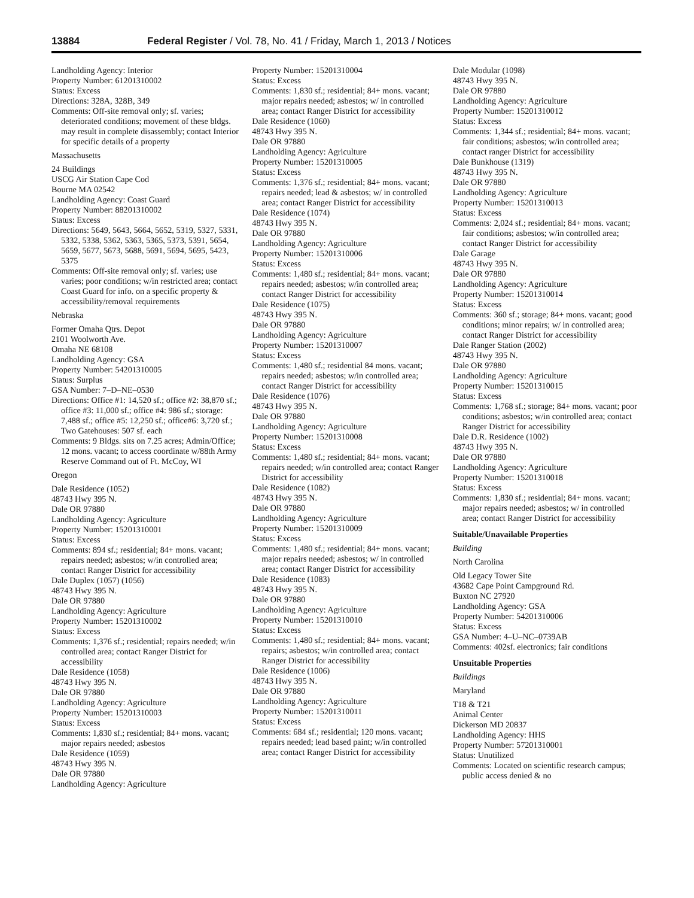13884 Federal Register / Vol. 78, No. 41 / Friday, March 1, 2013 / Notices
Landholding Agency: Interior
Property Number: 61201310002
Status: Excess
Directions: 328A, 328B, 349
Comments: Off-site removal only; sf. varies; deteriorated conditions; movement of these bldgs. may result in complete disassembly; contact Interior for specific details of a property
Massachusetts
24 Buildings
USCG Air Station Cape Cod
Bourne MA 02542
Landholding Agency: Coast Guard
Property Number: 88201310002
Status: Excess
Directions: 5649, 5643, 5664, 5652, 5319, 5327, 5331, 5332, 5338, 5362, 5363, 5365, 5373, 5391, 5654, 5659, 5677, 5673, 5688, 5691, 5694, 5695, 5423, 5375
Comments: Off-site removal only; sf. varies; use varies; poor conditions; w/in restricted area; contact Coast Guard for info. on a specific property & accessibility/removal requirements
Nebraska
Former Omaha Qtrs. Depot
2101 Woolworth Ave.
Omaha NE 68108
Landholding Agency: GSA
Property Number: 54201310005
Status: Surplus
GSA Number: 7–D–NE–0530
Directions: Office #1: 14,520 sf.; office #2: 38,870 sf.; office #3: 11,000 sf.; office #4: 986 sf.; storage: 7,488 sf.; office #5: 12,250 sf.; office#6: 3,720 sf.; Two Gatehouses: 507 sf. each
Comments: 9 Bldgs. sits on 7.25 acres; Admin/Office; 12 mons. vacant; to access coordinate w/88th Army Reserve Command out of Ft. McCoy, WI
Oregon
Dale Residence (1052)
48743 Hwy 395 N.
Dale OR 97880
Landholding Agency: Agriculture
Property Number: 15201310001
Status: Excess
Comments: 894 sf.; residential; 84+ mons. vacant; repairs needed; asbestos; w/in controlled area; contact Ranger District for accessibility
Dale Duplex (1057) (1056)
48743 Hwy 395 N.
Dale OR 97880
Landholding Agency: Agriculture
Property Number: 15201310002
Status: Excess
Comments: 1,376 sf.; residential; repairs needed; w/in controlled area; contact Ranger District for accessibility
Dale Residence (1058)
48743 Hwy 395 N.
Dale OR 97880
Landholding Agency: Agriculture
Property Number: 15201310003
Status: Excess
Comments: 1,830 sf.; residential; 84+ mons. vacant; major repairs needed; asbestos
Dale Residence (1059)
48743 Hwy 395 N.
Dale OR 97880
Landholding Agency: Agriculture
Property Number: 15201310004
Status: Excess
Comments: 1,830 sf.; residential; 84+ mons. vacant; major repairs needed; asbestos; w/ in controlled area; contact Ranger District for accessibility
Dale Residence (1060)
48743 Hwy 395 N.
Dale OR 97880
Landholding Agency: Agriculture
Property Number: 15201310005
Status: Excess
Comments: 1,376 sf.; residential; 84+ mons. vacant; repairs needed; lead & asbestos; w/ in controlled area; contact Ranger District for accessibility
Dale Residence (1074)
48743 Hwy 395 N.
Dale OR 97880
Landholding Agency: Agriculture
Property Number: 15201310006
Status: Excess
Comments: 1,480 sf.; residential; 84+ mons. vacant; repairs needed; asbestos; w/in controlled area; contact Ranger District for accessibility
Dale Residence (1075)
48743 Hwy 395 N.
Dale OR 97880
Landholding Agency: Agriculture
Property Number: 15201310007
Status: Excess
Comments: 1,480 sf.; residential 84 mons. vacant; repairs needed; asbestos; w/in controlled area; contact Ranger District for accessibility
Dale Residence (1076)
48743 Hwy 395 N.
Dale OR 97880
Landholding Agency: Agriculture
Property Number: 15201310008
Status: Excess
Comments: 1,480 sf.; residential; 84+ mons. vacant; repairs needed; w/in controlled area; contact Ranger District for accessibility
Dale Residence (1082)
48743 Hwy 395 N.
Dale OR 97880
Landholding Agency: Agriculture
Property Number: 15201310009
Status: Excess
Comments: 1,480 sf.; residential; 84+ mons. vacant; major repairs needed; asbestos; w/ in controlled area; contact Ranger District for accessibility
Dale Residence (1083)
48743 Hwy 395 N.
Dale OR 97880
Landholding Agency: Agriculture
Property Number: 15201310010
Status: Excess
Comments: 1,480 sf.; residential; 84+ mons. vacant; repairs; asbestos; w/in controlled area; contact Ranger District for accessibility
Dale Residence (1006)
48743 Hwy 395 N.
Dale OR 97880
Landholding Agency: Agriculture
Property Number: 15201310011
Status: Excess
Comments: 684 sf.; residential; 120 mons. vacant; repairs needed; lead based paint; w/in controlled area; contact Ranger District for accessibility
Dale Modular (1098)
48743 Hwy 395 N.
Dale OR 97880
Landholding Agency: Agriculture
Property Number: 15201310012
Status: Excess
Comments: 1,344 sf.; residential; 84+ mons. vacant; fair conditions; asbestos; w/in controlled area; contact ranger District for accessibility
Dale Bunkhouse (1319)
48743 Hwy 395 N.
Dale OR 97880
Landholding Agency: Agriculture
Property Number: 15201310013
Status: Excess
Comments: 2,024 sf.; residential; 84+ mons. vacant; fair conditions; asbestos; w/in controlled area; contact Ranger District for accessibility
Dale Garage
48743 Hwy 395 N.
Dale OR 97880
Landholding Agency: Agriculture
Property Number: 15201310014
Status: Excess
Comments: 360 sf.; storage; 84+ mons. vacant; good conditions; minor repairs; w/ in controlled area; contact Ranger District for accessibility
Dale Ranger Station (2002)
48743 Hwy 395 N.
Dale OR 97880
Landholding Agency: Agriculture
Property Number: 15201310015
Status: Excess
Comments: 1,768 sf.; storage; 84+ mons. vacant; poor conditions; asbestos; w/in controlled area; contact Ranger District for accessibility
Dale D.R. Residence (1002)
48743 Hwy 395 N.
Dale OR 97880
Landholding Agency: Agriculture
Property Number: 15201310018
Status: Excess
Comments: 1,830 sf.; residential; 84+ mons. vacant; major repairs needed; asbestos; w/ in controlled area; contact Ranger District for accessibility
Suitable/Unavailable Properties
Building
North Carolina
Old Legacy Tower Site
43682 Cape Point Campground Rd.
Buxton NC 27920
Landholding Agency: GSA
Property Number: 54201310006
Status: Excess
GSA Number: 4–U–NC–0739AB
Comments: 402sf. electronics; fair conditions
Unsuitable Properties
Buildings
Maryland
T18 & T21
Animal Center
Dickerson MD 20837
Landholding Agency: HHS
Property Number: 57201310001
Status: Unutilized
Comments: Located on scientific research campus; public access denied & no